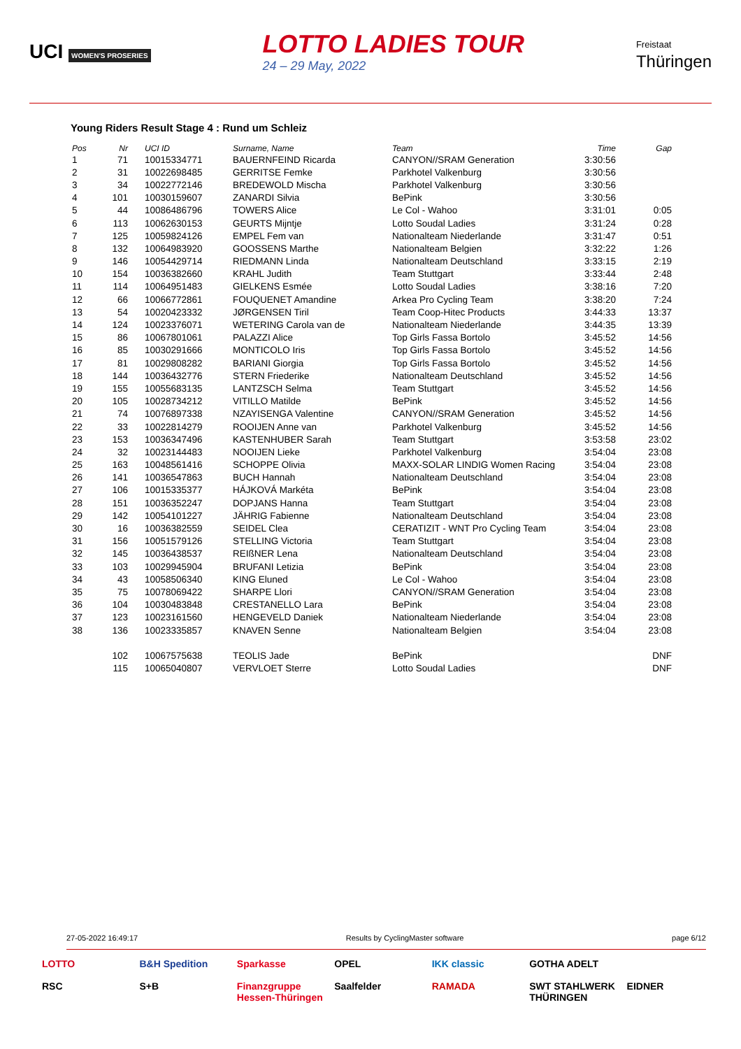UCI WOMEN'S PROSERIES
LOTTO LADIES TOUR
24 – 29 May, 2022
Freistaat
Thüringen
Young Riders Result Stage 4 : Rund um Schleiz
| Pos | Nr | UCI ID | Surname, Name | Team | Time | Gap |
| --- | --- | --- | --- | --- | --- | --- |
| 1 | 71 | 10015334771 | BAUERNFEIND Ricarda | CANYON//SRAM Generation | 3:30:56 | |
| 2 | 31 | 10022698485 | GERRITSE Femke | Parkhotel Valkenburg | 3:30:56 | |
| 3 | 34 | 10022772146 | BREDEWOLD Mischa | Parkhotel Valkenburg | 3:30:56 | |
| 4 | 101 | 10030159607 | ZANARDI Silvia | BePink | 3:30:56 | |
| 5 | 44 | 10086486796 | TOWERS Alice | Le Col - Wahoo | 3:31:01 | 0:05 |
| 6 | 113 | 10062630153 | GEURTS Mijntje | Lotto Soudal Ladies | 3:31:24 | 0:28 |
| 7 | 125 | 10059824126 | EMPEL Fem van | Nationalteam Niederlande | 3:31:47 | 0:51 |
| 8 | 132 | 10064983920 | GOOSSENS Marthe | Nationalteam Belgien | 3:32:22 | 1:26 |
| 9 | 146 | 10054429714 | RIEDMANN Linda | Nationalteam Deutschland | 3:33:15 | 2:19 |
| 10 | 154 | 10036382660 | KRAHL Judith | Team Stuttgart | 3:33:44 | 2:48 |
| 11 | 114 | 10064951483 | GIELKENS Esmée | Lotto Soudal Ladies | 3:38:16 | 7:20 |
| 12 | 66 | 10066772861 | FOUQUENET Amandine | Arkea Pro Cycling Team | 3:38:20 | 7:24 |
| 13 | 54 | 10020423332 | JØRGENSEN Tiril | Team Coop-Hitec Products | 3:44:33 | 13:37 |
| 14 | 124 | 10023376071 | WETERING Carola van de | Nationalteam Niederlande | 3:44:35 | 13:39 |
| 15 | 86 | 10067801061 | PALAZZI Alice | Top Girls Fassa Bortolo | 3:45:52 | 14:56 |
| 16 | 85 | 10030291666 | MONTICOLO Iris | Top Girls Fassa Bortolo | 3:45:52 | 14:56 |
| 17 | 81 | 10029808282 | BARIANI Giorgia | Top Girls Fassa Bortolo | 3:45:52 | 14:56 |
| 18 | 144 | 10036432776 | STERN Friederike | Nationalteam Deutschland | 3:45:52 | 14:56 |
| 19 | 155 | 10055683135 | LANTZSCH Selma | Team Stuttgart | 3:45:52 | 14:56 |
| 20 | 105 | 10028734212 | VITILLO Matilde | BePink | 3:45:52 | 14:56 |
| 21 | 74 | 10076897338 | NZAYISENGA Valentine | CANYON//SRAM Generation | 3:45:52 | 14:56 |
| 22 | 33 | 10022814279 | ROOIJEN Anne van | Parkhotel Valkenburg | 3:45:52 | 14:56 |
| 23 | 153 | 10036347496 | KASTENHUBER Sarah | Team Stuttgart | 3:53:58 | 23:02 |
| 24 | 32 | 10023144483 | NOOIJEN Lieke | Parkhotel Valkenburg | 3:54:04 | 23:08 |
| 25 | 163 | 10048561416 | SCHOPPE Olivia | MAXX-SOLAR LINDIG Women Racing | 3:54:04 | 23:08 |
| 26 | 141 | 10036547863 | BUCH Hannah | Nationalteam Deutschland | 3:54:04 | 23:08 |
| 27 | 106 | 10015335377 | HÁJKOVÁ Markéta | BePink | 3:54:04 | 23:08 |
| 28 | 151 | 10036352247 | DOPJANS Hanna | Team Stuttgart | 3:54:04 | 23:08 |
| 29 | 142 | 10054101227 | JÄHRIG Fabienne | Nationalteam Deutschland | 3:54:04 | 23:08 |
| 30 | 16 | 10036382559 | SEIDEL Clea | CERATIZIT - WNT Pro Cycling Team | 3:54:04 | 23:08 |
| 31 | 156 | 10051579126 | STELLING Victoria | Team Stuttgart | 3:54:04 | 23:08 |
| 32 | 145 | 10036438537 | REIßNER Lena | Nationalteam Deutschland | 3:54:04 | 23:08 |
| 33 | 103 | 10029945904 | BRUFANI Letizia | BePink | 3:54:04 | 23:08 |
| 34 | 43 | 10058506340 | KING Eluned | Le Col - Wahoo | 3:54:04 | 23:08 |
| 35 | 75 | 10078069422 | SHARPE Llori | CANYON//SRAM Generation | 3:54:04 | 23:08 |
| 36 | 104 | 10030483848 | CRESTANELLO Lara | BePink | 3:54:04 | 23:08 |
| 37 | 123 | 10023161560 | HENGEVELD Daniek | Nationalteam Niederlande | 3:54:04 | 23:08 |
| 38 | 136 | 10023335857 | KNAVEN Senne | Nationalteam Belgien | 3:54:04 | 23:08 |
| | 102 | 10067575638 | TEOLIS Jade | BePink | | DNF |
| | 115 | 10065040807 | VERVLOET Sterre | Lotto Soudal Ladies | | DNF |
27-05-2022 16:49:17 Results by CyclingMaster software page 6/12
LOTTO B&H Spedition Sparkasse OPEL IKK classic GOTHA ADELT RSC S+B Finanzgruppe Hessen-Thüringen Saalfelder RAMADA SWT STAHLWERK THÜRINGEN EIDNER